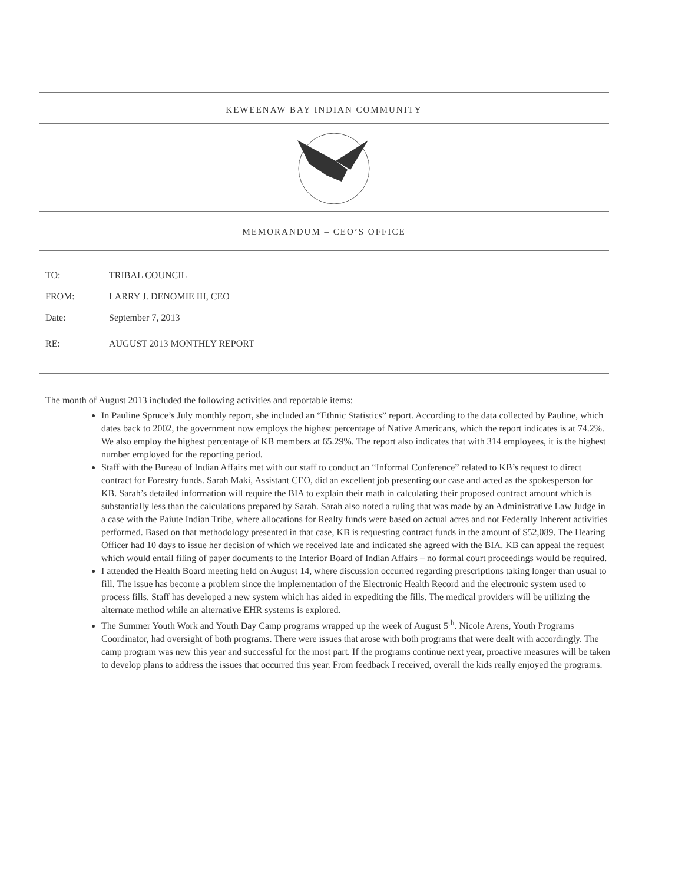KEWEENAW BAY INDIAN COMMUNITY
MEMORANDUM – CEO’S OFFICE
TO: TRIBAL COUNCIL
FROM: LARRY J. DENOMIE III, CEO
Date: September 7, 2013
RE: AUGUST 2013 MONTHLY REPORT
The month of August 2013 included the following activities and reportable items:
In Pauline Spruce’s July monthly report, she included an “Ethnic Statistics” report. According to the data collected by Pauline, which dates back to 2002, the government now employs the highest percentage of Native Americans, which the report indicates is at 74.2%. We also employ the highest percentage of KB members at 65.29%. The report also indicates that with 314 employees, it is the highest number employed for the reporting period.
Staff with the Bureau of Indian Affairs met with our staff to conduct an “Informal Conference” related to KB’s request to direct contract for Forestry funds. Sarah Maki, Assistant CEO, did an excellent job presenting our case and acted as the spokesperson for KB. Sarah’s detailed information will require the BIA to explain their math in calculating their proposed contract amount which is substantially less than the calculations prepared by Sarah. Sarah also noted a ruling that was made by an Administrative Law Judge in a case with the Paiute Indian Tribe, where allocations for Realty funds were based on actual acres and not Federally Inherent activities performed. Based on that methodology presented in that case, KB is requesting contract funds in the amount of $52,089. The Hearing Officer had 10 days to issue her decision of which we received late and indicated she agreed with the BIA. KB can appeal the request which would entail filing of paper documents to the Interior Board of Indian Affairs – no formal court proceedings would be required.
I attended the Health Board meeting held on August 14, where discussion occurred regarding prescriptions taking longer than usual to fill. The issue has become a problem since the implementation of the Electronic Health Record and the electronic system used to process fills. Staff has developed a new system which has aided in expediting the fills. The medical providers will be utilizing the alternate method while an alternative EHR systems is explored.
The Summer Youth Work and Youth Day Camp programs wrapped up the week of August 5<sup>th</sup>. Nicole Arens, Youth Programs Coordinator, had oversight of both programs. There were issues that arose with both programs that were dealt with accordingly. The camp program was new this year and successful for the most part. If the programs continue next year, proactive measures will be taken to develop plans to address the issues that occurred this year. From feedback I received, overall the kids really enjoyed the programs.